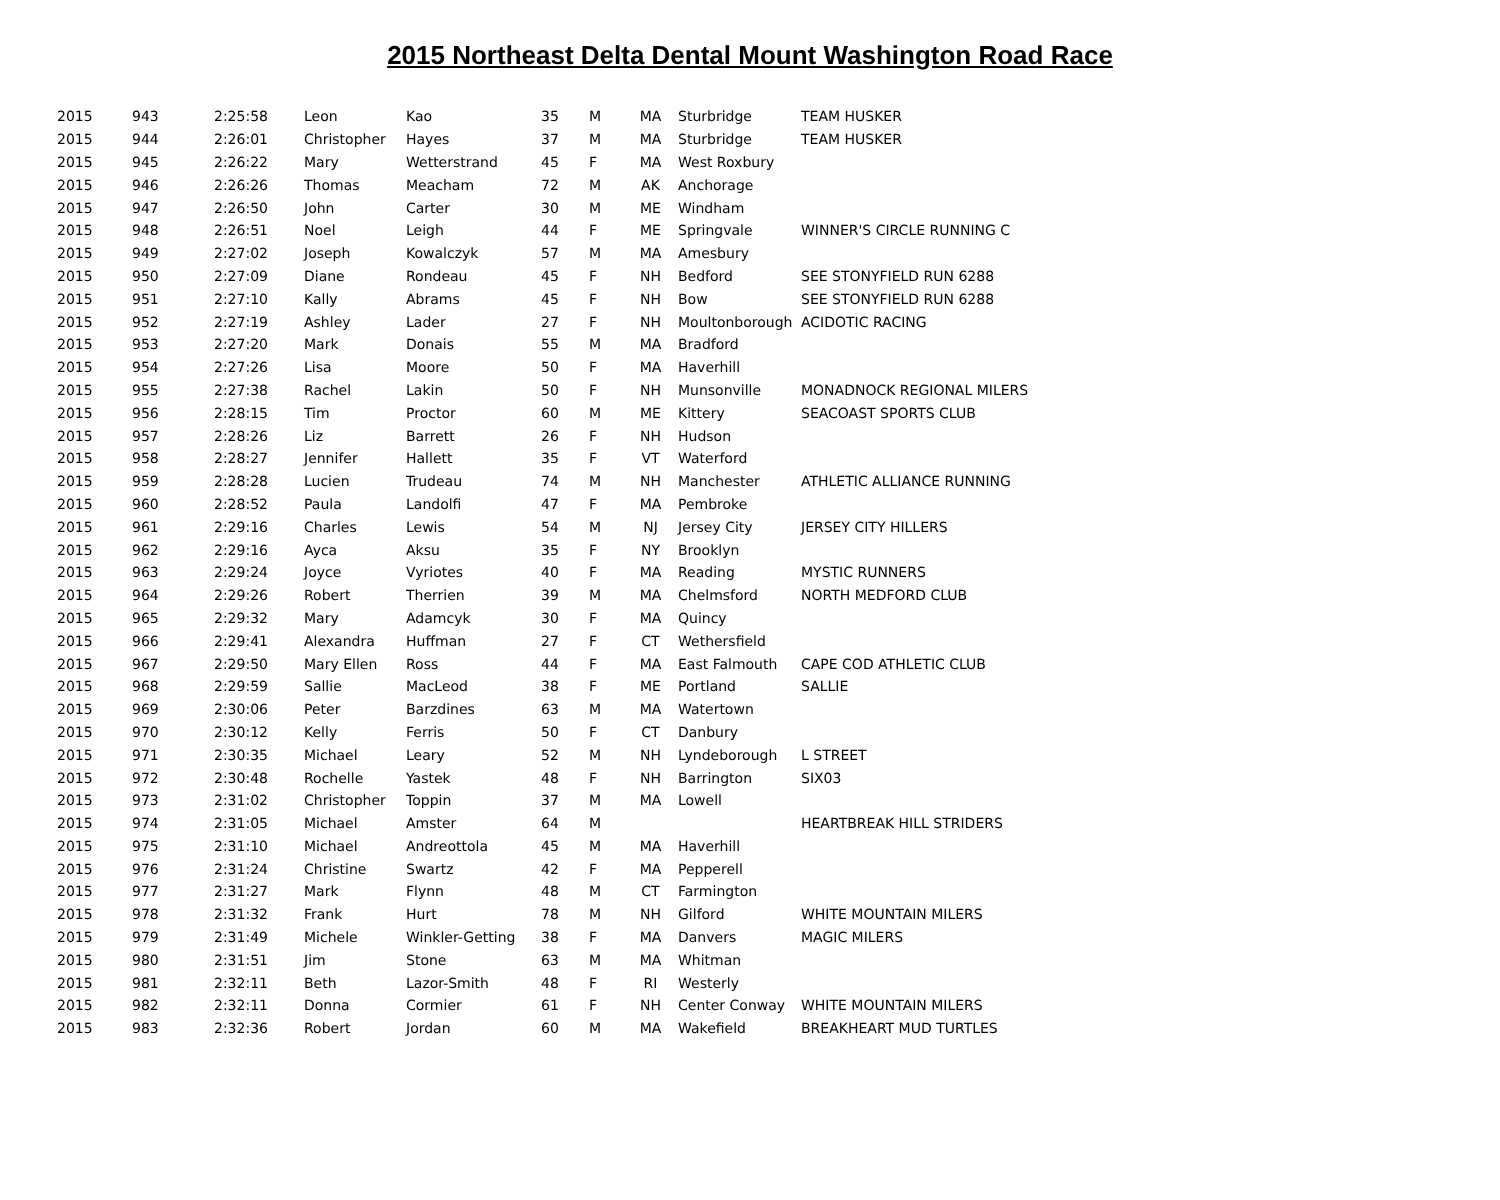2015 Northeast Delta Dental Mount Washington Road Race
| 2015 | 943 | 2:25:58 | Leon | Kao | 35 | M | MA | Sturbridge | TEAM HUSKER |
| 2015 | 944 | 2:26:01 | Christopher | Hayes | 37 | M | MA | Sturbridge | TEAM HUSKER |
| 2015 | 945 | 2:26:22 | Mary | Wetterstrand | 45 | F | MA | West Roxbury | |
| 2015 | 946 | 2:26:26 | Thomas | Meacham | 72 | M | AK | Anchorage | |
| 2015 | 947 | 2:26:50 | John | Carter | 30 | M | ME | Windham | |
| 2015 | 948 | 2:26:51 | Noel | Leigh | 44 | F | ME | Springvale | WINNER'S CIRCLE RUNNING C |
| 2015 | 949 | 2:27:02 | Joseph | Kowalczyk | 57 | M | MA | Amesbury | |
| 2015 | 950 | 2:27:09 | Diane | Rondeau | 45 | F | NH | Bedford | SEE STONYFIELD RUN 6288 |
| 2015 | 951 | 2:27:10 | Kally | Abrams | 45 | F | NH | Bow | SEE STONYFIELD RUN 6288 |
| 2015 | 952 | 2:27:19 | Ashley | Lader | 27 | F | NH | Moultonborough | ACIDOTIC RACING |
| 2015 | 953 | 2:27:20 | Mark | Donais | 55 | M | MA | Bradford | |
| 2015 | 954 | 2:27:26 | Lisa | Moore | 50 | F | MA | Haverhill | |
| 2015 | 955 | 2:27:38 | Rachel | Lakin | 50 | F | NH | Munsonville | MONADNOCK REGIONAL MILERS |
| 2015 | 956 | 2:28:15 | Tim | Proctor | 60 | M | ME | Kittery | SEACOAST SPORTS CLUB |
| 2015 | 957 | 2:28:26 | Liz | Barrett | 26 | F | NH | Hudson | |
| 2015 | 958 | 2:28:27 | Jennifer | Hallett | 35 | F | VT | Waterford | |
| 2015 | 959 | 2:28:28 | Lucien | Trudeau | 74 | M | NH | Manchester | ATHLETIC ALLIANCE RUNNING |
| 2015 | 960 | 2:28:52 | Paula | Landolfi | 47 | F | MA | Pembroke | |
| 2015 | 961 | 2:29:16 | Charles | Lewis | 54 | M | NJ | Jersey City | JERSEY CITY HILLERS |
| 2015 | 962 | 2:29:16 | Ayca | Aksu | 35 | F | NY | Brooklyn | |
| 2015 | 963 | 2:29:24 | Joyce | Vyriotes | 40 | F | MA | Reading | MYSTIC RUNNERS |
| 2015 | 964 | 2:29:26 | Robert | Therrien | 39 | M | MA | Chelmsford | NORTH MEDFORD CLUB |
| 2015 | 965 | 2:29:32 | Mary | Adamcyk | 30 | F | MA | Quincy | |
| 2015 | 966 | 2:29:41 | Alexandra | Huffman | 27 | F | CT | Wethersfield | |
| 2015 | 967 | 2:29:50 | Mary Ellen | Ross | 44 | F | MA | East Falmouth | CAPE COD ATHLETIC CLUB |
| 2015 | 968 | 2:29:59 | Sallie | MacLeod | 38 | F | ME | Portland | SALLIE |
| 2015 | 969 | 2:30:06 | Peter | Barzdines | 63 | M | MA | Watertown | |
| 2015 | 970 | 2:30:12 | Kelly | Ferris | 50 | F | CT | Danbury | |
| 2015 | 971 | 2:30:35 | Michael | Leary | 52 | M | NH | Lyndeborough | L STREET |
| 2015 | 972 | 2:30:48 | Rochelle | Yastek | 48 | F | NH | Barrington | SIX03 |
| 2015 | 973 | 2:31:02 | Christopher | Toppin | 37 | M | MA | Lowell | |
| 2015 | 974 | 2:31:05 | Michael | Amster | 64 | M | | | HEARTBREAK HILL STRIDERS |
| 2015 | 975 | 2:31:10 | Michael | Andreottola | 45 | M | MA | Haverhill | |
| 2015 | 976 | 2:31:24 | Christine | Swartz | 42 | F | MA | Pepperell | |
| 2015 | 977 | 2:31:27 | Mark | Flynn | 48 | M | CT | Farmington | |
| 2015 | 978 | 2:31:32 | Frank | Hurt | 78 | M | NH | Gilford | WHITE MOUNTAIN MILERS |
| 2015 | 979 | 2:31:49 | Michele | Winkler-Getting | 38 | F | MA | Danvers | MAGIC MILERS |
| 2015 | 980 | 2:31:51 | Jim | Stone | 63 | M | MA | Whitman | |
| 2015 | 981 | 2:32:11 | Beth | Lazor-Smith | 48 | F | RI | Westerly | |
| 2015 | 982 | 2:32:11 | Donna | Cormier | 61 | F | NH | Center Conway | WHITE MOUNTAIN MILERS |
| 2015 | 983 | 2:32:36 | Robert | Jordan | 60 | M | MA | Wakefield | BREAKHEART MUD TURTLES |